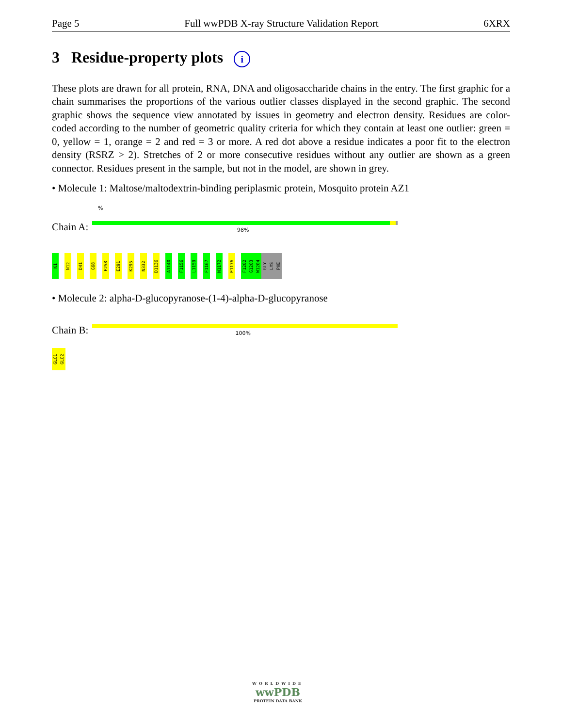Page 5 Full wwPDB X-ray Structure Validation Report 6XRX
3 Residue-property plots i
These plots are drawn for all protein, RNA, DNA and oligosaccharide chains in the entry. The first graphic for a chain summarises the proportions of the various outlier classes displayed in the second graphic. The second graphic shows the sequence view annotated by issues in geometry and electron density. Residues are color-coded according to the number of geometric quality criteria for which they contain at least one outlier: green = 0, yellow = 1, orange = 2 and red = 3 or more. A red dot above a residue indicates a poor fit to the electron density (RSRZ > 2). Stretches of 2 or more consecutive residues without any outlier are shown as a green connector. Residues present in the sample, but not in the model, are shown in grey.
• Molecule 1: Maltose/maltodextrin-binding periplasmic protein, Mosquito protein AZ1
%
Chain A:
98%
K1
N12
D41
G68
F258
E291
K295
N332
D1136
A1140
F1156
L1159
F1167
N1172
E1176
F1202
G1203
W1204
GLY
LYS
PHE
• Molecule 2: alpha-D-glucopyranose-(1-4)-alpha-D-glucopyranose
Chain B:
100%
GLC1
GLC2
WORLDWIDE
wwPDB
PROTEIN DATA BANK